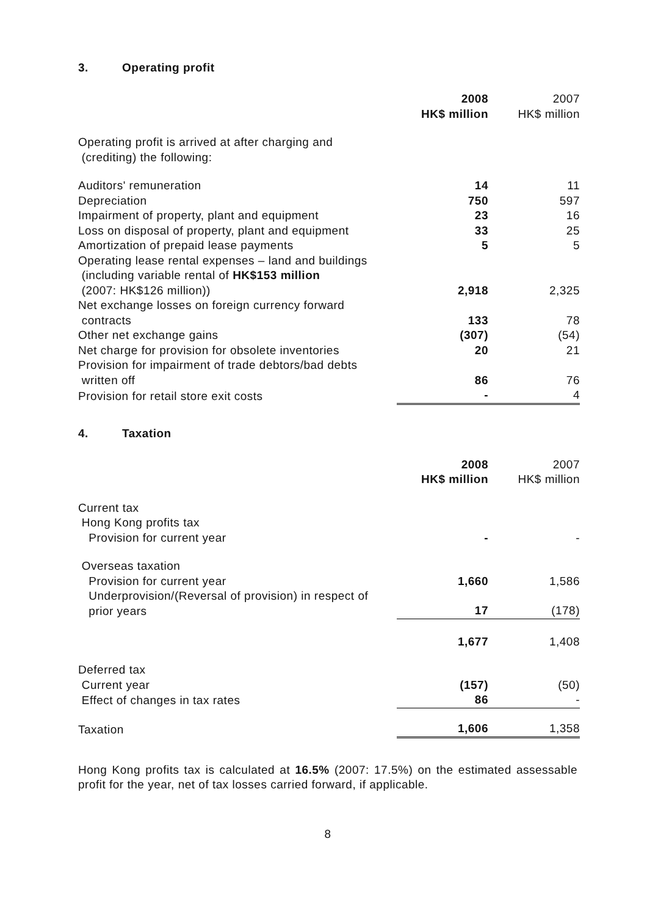3. Operating profit
| | 2008 HK$ million | 2007 HK$ million |
| --- | --- | --- |
| Operating profit is arrived at after charging and (crediting) the following: | | |
| Auditors' remuneration | 14 | 11 |
| Depreciation | 750 | 597 |
| Impairment of property, plant and equipment | 23 | 16 |
| Loss on disposal of property, plant and equipment | 33 | 25 |
| Amortization of prepaid lease payments | 5 | 5 |
| Operating lease rental expenses – land and buildings (including variable rental of HK$153 million (2007: HK$126 million)) | 2,918 | 2,325 |
| Net exchange losses on foreign currency forward contracts | 133 | 78 |
| Other net exchange gains | (307) | (54) |
| Net charge for provision for obsolete inventories | 20 | 21 |
| Provision for impairment of trade debtors/bad debts written off | 86 | 76 |
| Provision for retail store exit costs | - | 4 |
4. Taxation
| | 2008 HK$ million | 2007 HK$ million |
| --- | --- | --- |
| Current tax Hong Kong profits tax Provision for current year | - | - |
| Overseas taxation Provision for current year | 1,660 | 1,586 |
| Underprovision/(Reversal of provision) in respect of prior years | 17 | (178) |
| | 1,677 | 1,408 |
| Deferred tax Current year | (157) | (50) |
| Effect of changes in tax rates | 86 | - |
| Taxation | 1,606 | 1,358 |
Hong Kong profits tax is calculated at 16.5% (2007: 17.5%) on the estimated assessable profit for the year, net of tax losses carried forward, if applicable.
8